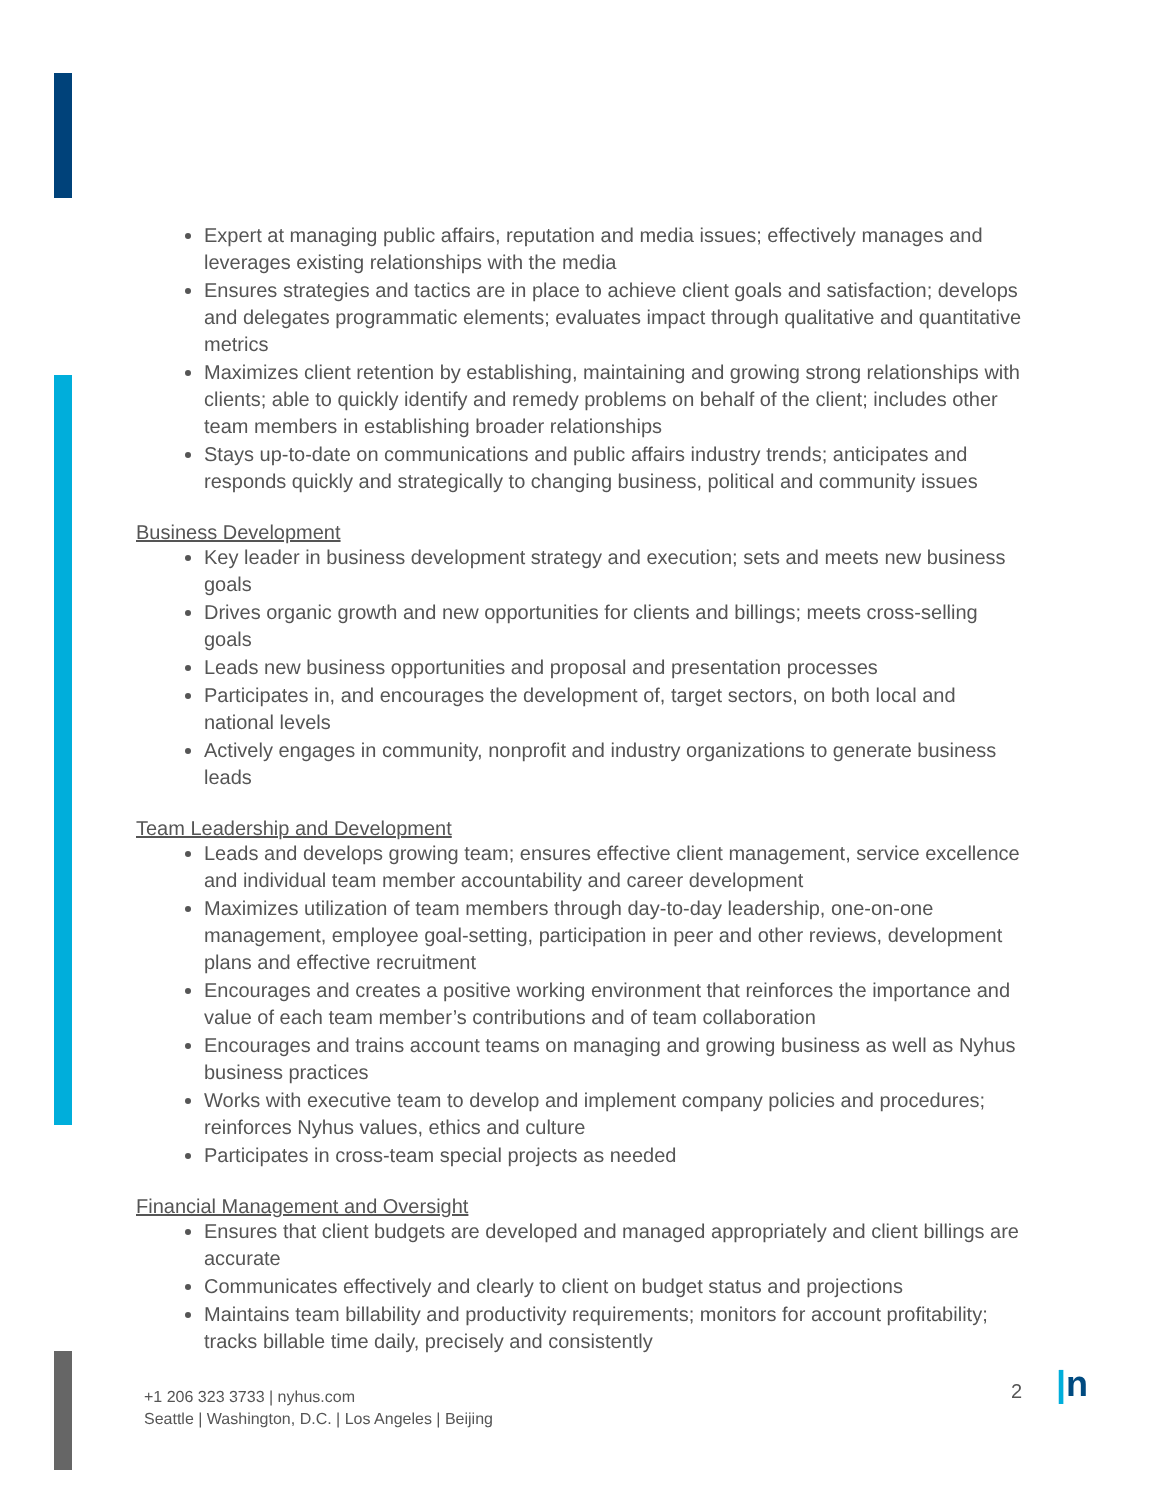Expert at managing public affairs, reputation and media issues; effectively manages and leverages existing relationships with the media
Ensures strategies and tactics are in place to achieve client goals and satisfaction; develops and delegates programmatic elements; evaluates impact through qualitative and quantitative metrics
Maximizes client retention by establishing, maintaining and growing strong relationships with clients; able to quickly identify and remedy problems on behalf of the client; includes other team members in establishing broader relationships
Stays up-to-date on communications and public affairs industry trends; anticipates and responds quickly and strategically to changing business, political and community issues
Business Development
Key leader in business development strategy and execution; sets and meets new business goals
Drives organic growth and new opportunities for clients and billings; meets cross-selling goals
Leads new business opportunities and proposal and presentation processes
Participates in, and encourages the development of, target sectors, on both local and national levels
Actively engages in community, nonprofit and industry organizations to generate business leads
Team Leadership and Development
Leads and develops growing team; ensures effective client management, service excellence and individual team member accountability and career development
Maximizes utilization of team members through day-to-day leadership, one-on-one management, employee goal-setting, participation in peer and other reviews, development plans and effective recruitment
Encourages and creates a positive working environment that reinforces the importance and value of each team member’s contributions and of team collaboration
Encourages and trains account teams on managing and growing business as well as Nyhus business practices
Works with executive team to develop and implement company policies and procedures; reinforces Nyhus values, ethics and culture
Participates in cross-team special projects as needed
Financial Management and Oversight
Ensures that client budgets are developed and managed appropriately and client billings are accurate
Communicates effectively and clearly to client on budget status and projections
Maintains team billability and productivity requirements; monitors for account profitability; tracks billable time daily, precisely and consistently
+1 206 323 3733 | nyhus.com
Seattle | Washington, D.C. | Los Angeles | Beijing
2 |n